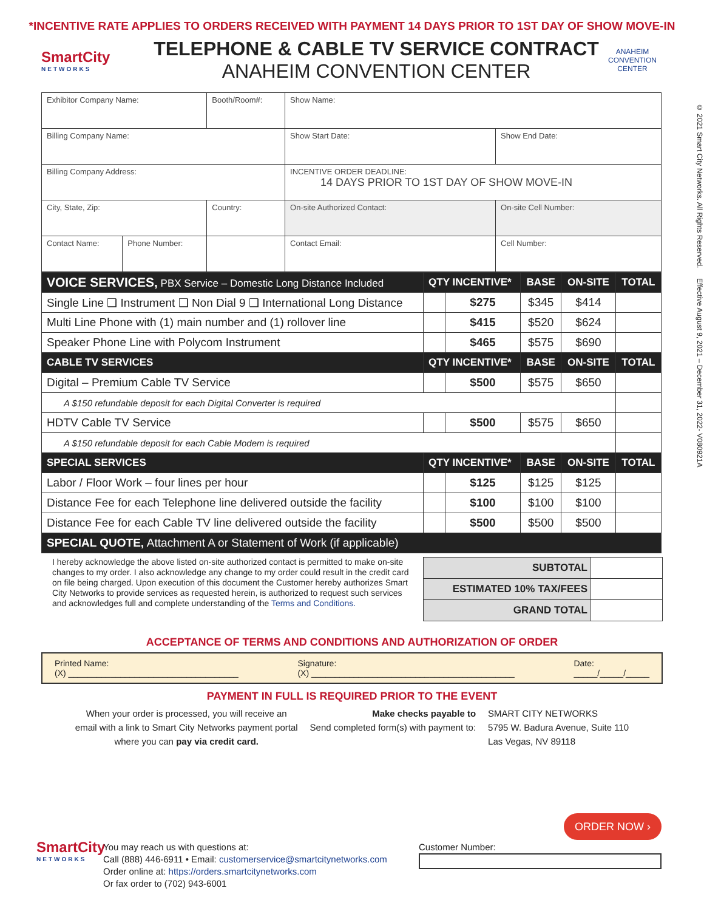*INCENTIVE RATE APPLIES TO ORDERS RECEIVED WITH PAYMENT 14 DAYS PRIOR TO 1ST DAY OF SHOW MOVE-IN
SmartCity
NETWORKS
TELEPHONE & CABLE TV SERVICE CONTRACT
ANAHEIM CONVENTION CENTER
ANAHEIM
CONVENTION CENTER
| Exhibitor Company Name: | | Booth/Room#: | Show Name: | |
| Billing Company Name: | | | Show Start Date: | Show End Date: |
| Billing Company Address: | | | INCENTIVE ORDER DEADLINE: 14 DAYS PRIOR TO 1ST DAY OF SHOW MOVE-IN | |
| City, State, Zip: | | Country: | On-site Authorized Contact: | On-site Cell Number: |
| Contact Name: | Phone Number: | | Contact Email: | Cell Number: |
| VOICE SERVICES, PBX Service – Domestic Long Distance Included | QTY INCENTIVE* | | BASE | ON-SITE | TOTAL |
| Single Line ❑ Instrument ❑ Non Dial 9 ❑ International Long Distance | | $275 | $345 | $414 | |
| Multi Line Phone with (1) main number and (1) rollover line | | $415 | $520 | $624 | |
| Speaker Phone Line with Polycom Instrument | | $465 | $575 | $690 | |
| CABLE TV SERVICES | QTY INCENTIVE* | | BASE | ON-SITE | TOTAL |
| Digital – Premium Cable TV Service | | $500 | $575 | $650 | |
| A $150 refundable deposit for each Digital Converter is required | | | | | |
| HDTV Cable TV Service | | $500 | $575 | $650 | |
| A $150 refundable deposit for each Cable Modem is required | | | | | |
| SPECIAL SERVICES | QTY INCENTIVE* | | BASE | ON-SITE | TOTAL |
| Labor / Floor Work – four lines per hour | | $125 | $125 | $125 | |
| Distance Fee for each Telephone line delivered outside the facility | | $100 | $100 | $100 | |
| Distance Fee for each Cable TV line delivered outside the facility | | $500 | $500 | $500 | |
| SPECIAL QUOTE, Attachment A or Statement of Work (if applicable) | | | | | |
© 2021 Smart City Networks. All Rights Reserved. Effective August 9, 2021 – December 31, 2022- V080921A
I hereby acknowledge the above listed on-site authorized contact is permitted to make on-site changes to my order. I also acknowledge any change to my order could result in the credit card on file being charged. Upon execution of this document the Customer hereby authorizes Smart City Networks to provide services as requested herein, is authorized to request such services and acknowledges full and complete understanding of the Terms and Conditions.
| SUBTOTAL | |
| ESTIMATED 10% TAX/FEES | |
| GRAND TOTAL | |
ACCEPTANCE OF TERMS AND CONDITIONS AND AUTHORIZATION OF ORDER
Printed Name:
(X) ____________________________________
Signature:
(X) ___________________________________________
Date:
_____/_____/_____
PAYMENT IN FULL IS REQUIRED PRIOR TO THE EVENT
When your order is processed, you will receive an
email with a link to Smart City Networks payment portal
where you can pay via credit card.
Make checks payable to
Send completed form(s) with payment to:
SMART CITY NETWORKS
5795 W. Badura Avenue, Suite 110
Las Vegas, NV 89118
SmartCity
NETWORKS
You may reach us with questions at:
Call (888) 446-6911 • Email: customerservice@smartcitynetworks.com
Order online at: https://orders.smartcitynetworks.com
Or fax order to (702) 943-6001
Customer Number:
ORDER NOW ›